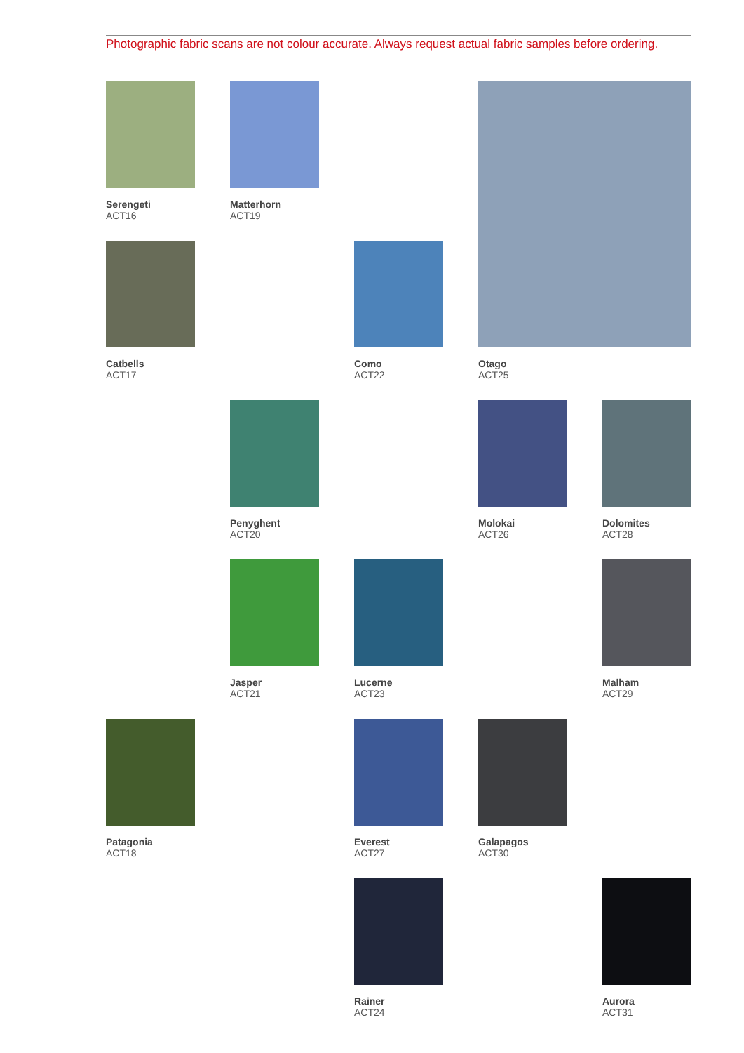Photographic fabric scans are not colour accurate. Always request actual fabric samples before ordering.
Serengeti
ACT16
Matterhorn
ACT19
Otago
ACT25
Catbells
ACT17
Como
ACT22
Penyghent
ACT20
Molokai
ACT26
Dolomites
ACT28
Jasper
ACT21
Lucerne
ACT23
Malham
ACT29
Patagonia
ACT18
Everest
ACT27
Galapagos
ACT30
Rainer
ACT24
Aurora
ACT31